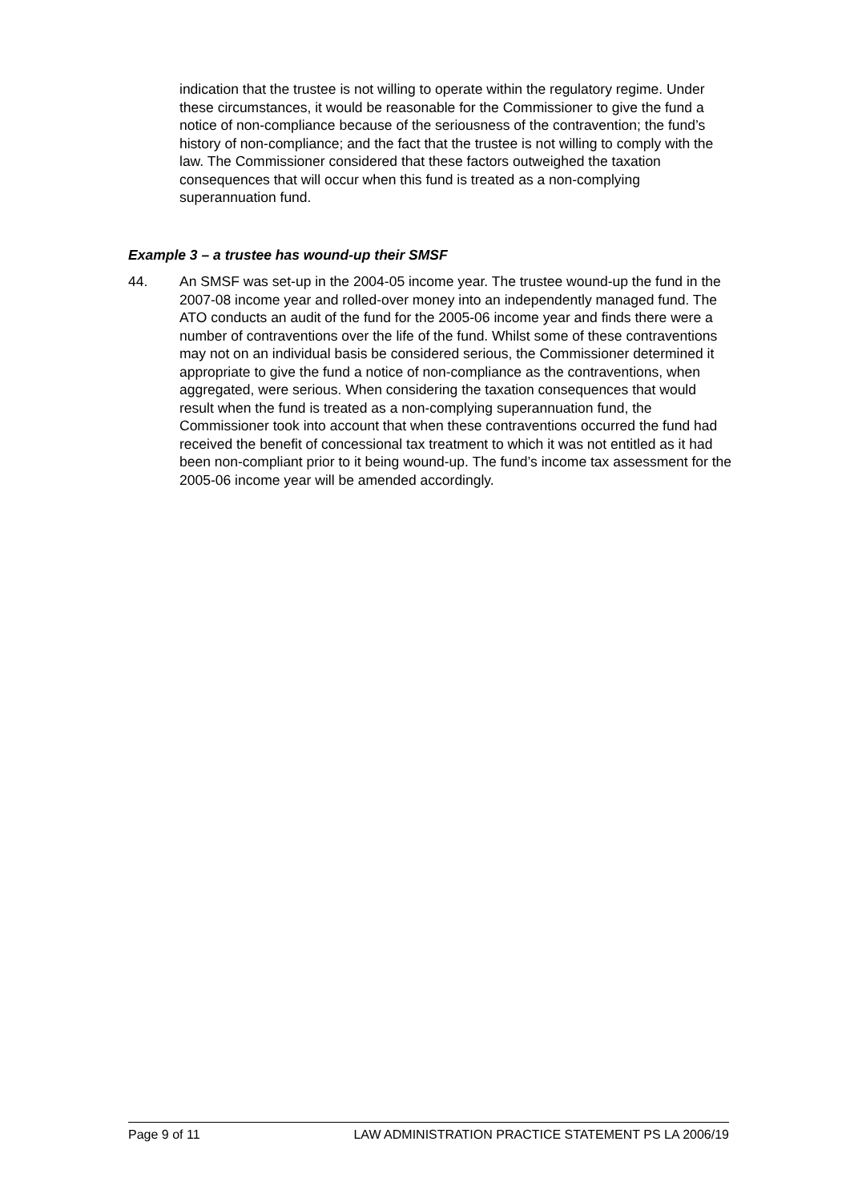indication that the trustee is not willing to operate within the regulatory regime. Under these circumstances, it would be reasonable for the Commissioner to give the fund a notice of non-compliance because of the seriousness of the contravention; the fund’s history of non-compliance; and the fact that the trustee is not willing to comply with the law. The Commissioner considered that these factors outweighed the taxation consequences that will occur when this fund is treated as a non-complying superannuation fund.
Example 3 – a trustee has wound-up their SMSF
44. An SMSF was set-up in the 2004-05 income year. The trustee wound-up the fund in the 2007-08 income year and rolled-over money into an independently managed fund. The ATO conducts an audit of the fund for the 2005-06 income year and finds there were a number of contraventions over the life of the fund. Whilst some of these contraventions may not on an individual basis be considered serious, the Commissioner determined it appropriate to give the fund a notice of non-compliance as the contraventions, when aggregated, were serious. When considering the taxation consequences that would result when the fund is treated as a non-complying superannuation fund, the Commissioner took into account that when these contraventions occurred the fund had received the benefit of concessional tax treatment to which it was not entitled as it had been non-compliant prior to it being wound-up. The fund’s income tax assessment for the 2005-06 income year will be amended accordingly.
Page 9 of 11 LAW ADMINISTRATION PRACTICE STATEMENT PS LA 2006/19